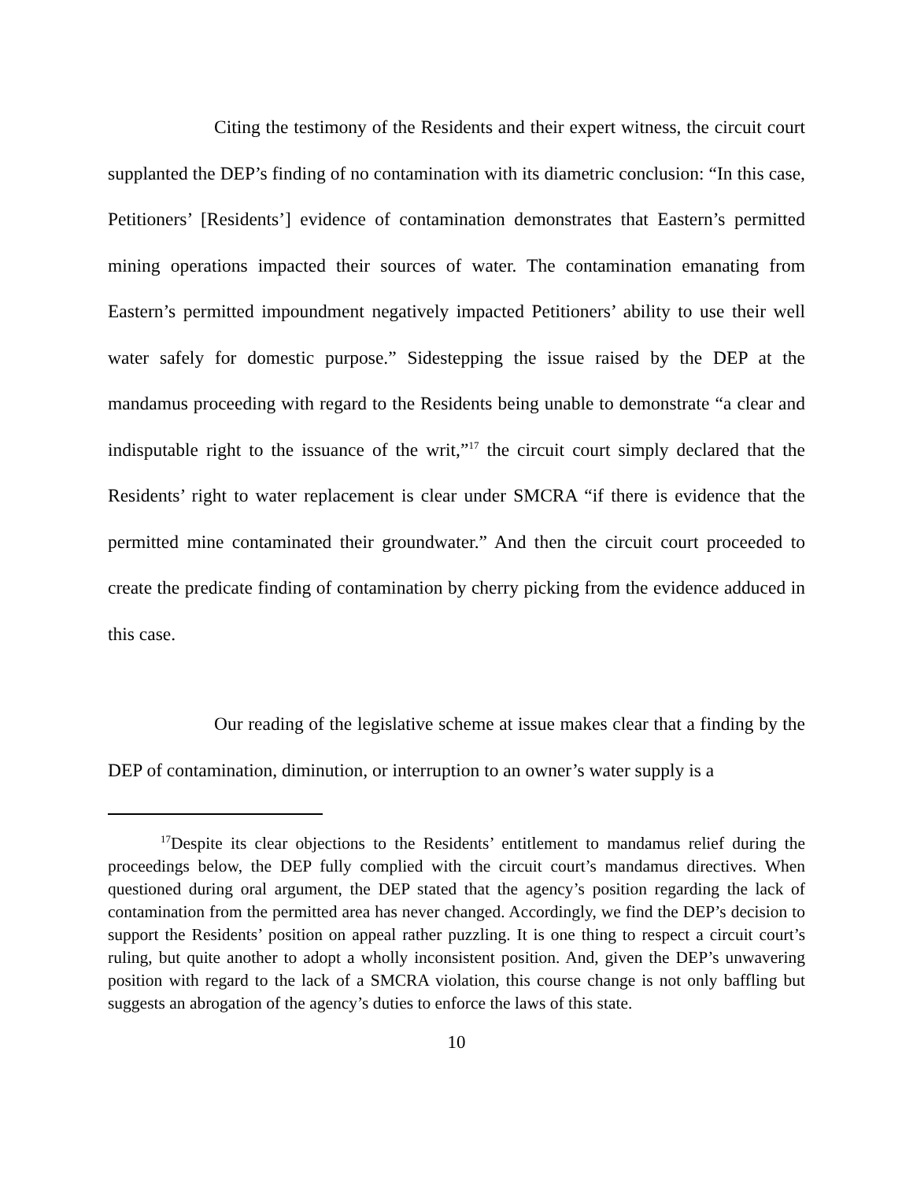Citing the testimony of the Residents and their expert witness, the circuit court supplanted the DEP’s finding of no contamination with its diametric conclusion: “In this case, Petitioners’ [Residents’] evidence of contamination demonstrates that Eastern’s permitted mining operations impacted their sources of water. The contamination emanating from Eastern’s permitted impoundment negatively impacted Petitioners’ ability to use their well water safely for domestic purpose.” Sidestepping the issue raised by the DEP at the mandamus proceeding with regard to the Residents being unable to demonstrate “a clear and indisputable right to the issuance of the writ,”<sup>17</sup> the circuit court simply declared that the Residents’ right to water replacement is clear under SMCRA “if there is evidence that the permitted mine contaminated their groundwater.” And then the circuit court proceeded to create the predicate finding of contamination by cherry picking from the evidence adduced in this case.
Our reading of the legislative scheme at issue makes clear that a finding by the DEP of contamination, diminution, or interruption to an owner’s water supply is a
<sup>17</sup> Despite its clear objections to the Residents’ entitlement to mandamus relief during the proceedings below, the DEP fully complied with the circuit court’s mandamus directives. When questioned during oral argument, the DEP stated that the agency’s position regarding the lack of contamination from the permitted area has never changed. Accordingly, we find the DEP’s decision to support the Residents’ position on appeal rather puzzling. It is one thing to respect a circuit court’s ruling, but quite another to adopt a wholly inconsistent position. And, given the DEP’s unwavering position with regard to the lack of a SMCRA violation, this course change is not only baffling but suggests an abrogation of the agency’s duties to enforce the laws of this state.
10